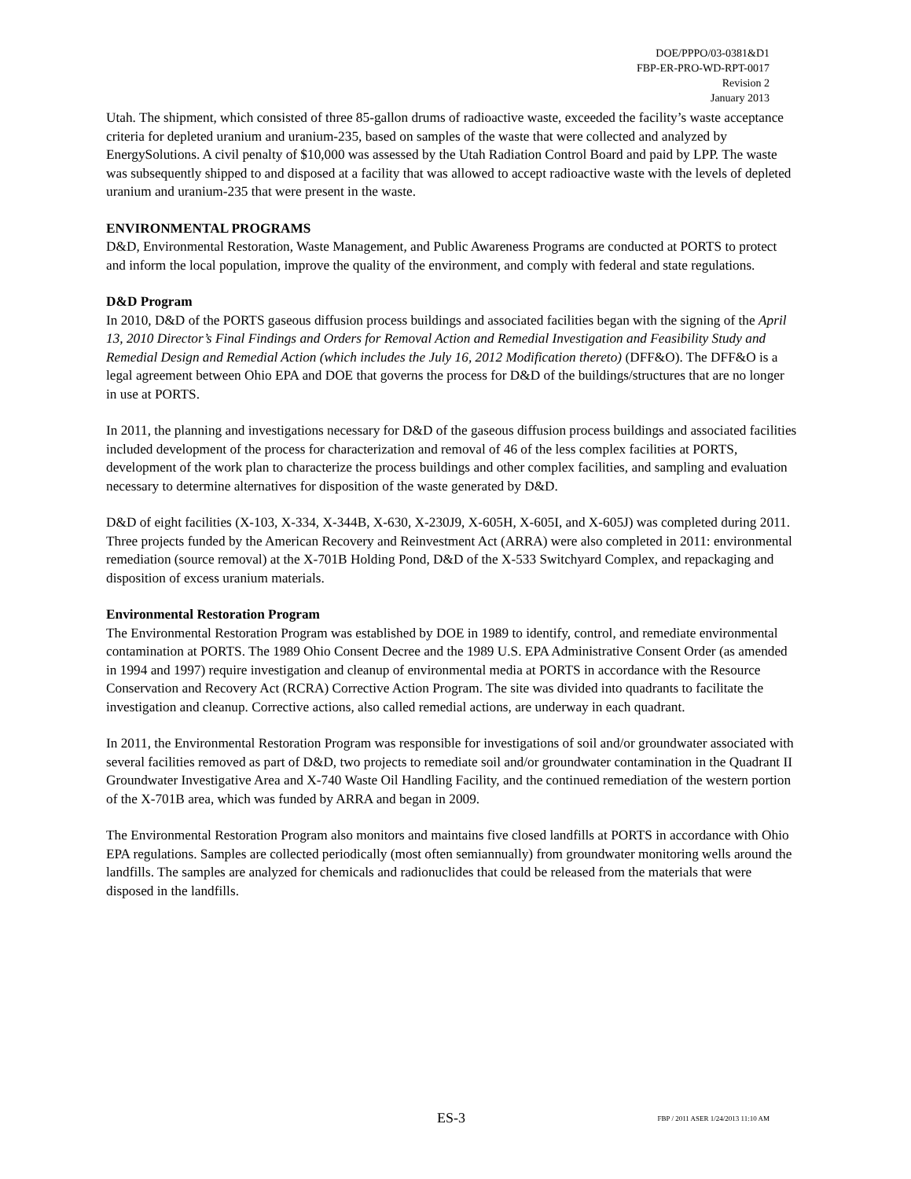DOE/PPPO/03-0381&D1
FBP-ER-PRO-WD-RPT-0017
Revision 2
January 2013
Utah. The shipment, which consisted of three 85-gallon drums of radioactive waste, exceeded the facility’s waste acceptance criteria for depleted uranium and uranium-235, based on samples of the waste that were collected and analyzed by EnergySolutions. A civil penalty of $10,000 was assessed by the Utah Radiation Control Board and paid by LPP. The waste was subsequently shipped to and disposed at a facility that was allowed to accept radioactive waste with the levels of depleted uranium and uranium-235 that were present in the waste.
ENVIRONMENTAL PROGRAMS
D&D, Environmental Restoration, Waste Management, and Public Awareness Programs are conducted at PORTS to protect and inform the local population, improve the quality of the environment, and comply with federal and state regulations.
D&D Program
In 2010, D&D of the PORTS gaseous diffusion process buildings and associated facilities began with the signing of the April 13, 2010 Director’s Final Findings and Orders for Removal Action and Remedial Investigation and Feasibility Study and Remedial Design and Remedial Action (which includes the July 16, 2012 Modification thereto) (DFF&O). The DFF&O is a legal agreement between Ohio EPA and DOE that governs the process for D&D of the buildings/structures that are no longer in use at PORTS.
In 2011, the planning and investigations necessary for D&D of the gaseous diffusion process buildings and associated facilities included development of the process for characterization and removal of 46 of the less complex facilities at PORTS, development of the work plan to characterize the process buildings and other complex facilities, and sampling and evaluation necessary to determine alternatives for disposition of the waste generated by D&D.
D&D of eight facilities (X-103, X-334, X-344B, X-630, X-230J9, X-605H, X-605I, and X-605J) was completed during 2011. Three projects funded by the American Recovery and Reinvestment Act (ARRA) were also completed in 2011: environmental remediation (source removal) at the X-701B Holding Pond, D&D of the X-533 Switchyard Complex, and repackaging and disposition of excess uranium materials.
Environmental Restoration Program
The Environmental Restoration Program was established by DOE in 1989 to identify, control, and remediate environmental contamination at PORTS. The 1989 Ohio Consent Decree and the 1989 U.S. EPA Administrative Consent Order (as amended in 1994 and 1997) require investigation and cleanup of environmental media at PORTS in accordance with the Resource Conservation and Recovery Act (RCRA) Corrective Action Program. The site was divided into quadrants to facilitate the investigation and cleanup. Corrective actions, also called remedial actions, are underway in each quadrant.
In 2011, the Environmental Restoration Program was responsible for investigations of soil and/or groundwater associated with several facilities removed as part of D&D, two projects to remediate soil and/or groundwater contamination in the Quadrant II Groundwater Investigative Area and X-740 Waste Oil Handling Facility, and the continued remediation of the western portion of the X-701B area, which was funded by ARRA and began in 2009.
The Environmental Restoration Program also monitors and maintains five closed landfills at PORTS in accordance with Ohio EPA regulations. Samples are collected periodically (most often semiannually) from groundwater monitoring wells around the landfills. The samples are analyzed for chemicals and radionuclides that could be released from the materials that were disposed in the landfills.
ES-3 FBP / 2011 ASER 1/24/2013 11:10 AM